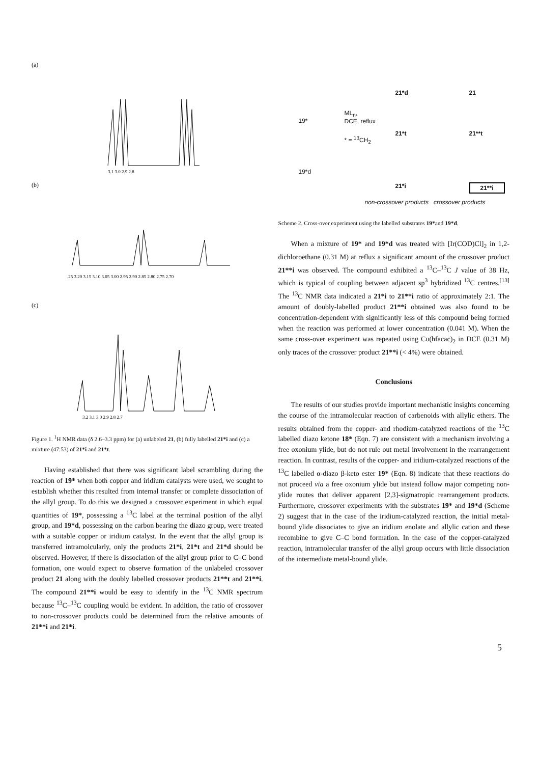(a)
3.1 3.0 2.9 2.8
(b)
.25 3.20 3.15 3.10 3.05 3.00 2.95 2.90 2.85 2.80 2.75 2.70
(c)
3.2 3.1 3.0 2.9 2.8 2.7
Figure 1. <sup>1</sup>H NMR data (δ 2.6–3.3 ppm) for (a) unlabeled 21, (b) fully labelled 21*i and (c) a mixture (47:53) of 21*i and 21*t.
Having established that there was significant label scrambling during the reaction of 19* when both copper and iridium catalysts were used, we sought to establish whether this resulted from internal transfer or complete dissociation of the allyl group. To do this we designed a crossover experiment in which equal quantities of 19*, possessing a <sup>13</sup>C label at the terminal position of the allyl group, and 19*d, possessing on the carbon bearing the diazo group, were treated with a suitable copper or iridium catalyst. In the event that the allyl group is transferred intramolcularly, only the products 21*i, 21*t and 21*d should be observed. However, if there is dissociation of the allyl group prior to C–C bond formation, one would expect to observe formation of the unlabeled crossover product 21 along with the doubly labelled crossover products 21**t and 21**i. The compound 21**i would be easy to identify in the <sup>13</sup>C NMR spectrum because <sup>13</sup>C–<sup>13</sup>C coupling would be evident. In addition, the ratio of crossover to non-crossover products could be determined from the relative amounts of 21**i and 21*i.
19*
19*d
ML<sub>n</sub>,
DCE, reflux
* = <sup>13</sup>CH<sub>2</sub>
21*d 21
21*t 21**t
21*i 21**i
non-crossover products crossover products
Scheme 2. Cross-over experiment using the labelled substrates 19*and 19*d.
When a mixture of 19* and 19*d was treated with [Ir(COD)Cl]<sub>2</sub> in 1,2-dichloroethane (0.31 M) at reflux a significant amount of the crossover product 21**i was observed. The compound exhibited a <sup>13</sup>C–<sup>13</sup>C J value of 38 Hz, which is typical of coupling between adjacent sp<sup>3</sup> hybridized <sup>13</sup>C centres.<sup>[13]</sup> The <sup>13</sup>C NMR data indicated a 21*i to 21**i ratio of approximately 2:1. The amount of doubly-labelled product 21**i obtained was also found to be concentration-dependent with significantly less of this compound being formed when the reaction was performed at lower concentration (0.041 M). When the same cross-over experiment was repeated using Cu(hfacac)<sub>2</sub> in DCE (0.31 M) only traces of the crossover product 21**i (< 4%) were obtained.
Conclusions
The results of our studies provide important mechanistic insights concerning the course of the intramolecular reaction of carbenoids with allylic ethers. The results obtained from the copper- and rhodium-catalyzed reactions of the <sup>13</sup>C labelled diazo ketone 18* (Eqn. 7) are consistent with a mechanism involving a free oxonium ylide, but do not rule out metal involvement in the rearrangement reaction. In contrast, results of the copper- and iridium-catalyzed reactions of the <sup>13</sup>C labelled α-diazo β-keto ester 19* (Eqn. 8) indicate that these reactions do not proceed via a free oxonium ylide but instead follow major competing non-ylide routes that deliver apparent [2,3]-sigmatropic rearrangement products. Furthermore, crossover experiments with the substrates 19* and 19*d (Scheme 2) suggest that in the case of the iridium-catalyzed reaction, the initial metal-bound ylide dissociates to give an iridium enolate and allylic cation and these recombine to give C–C bond formation. In the case of the copper-catalyzed reaction, intramolecular transfer of the allyl group occurs with little dissociation of the intermediate metal-bound ylide.
5